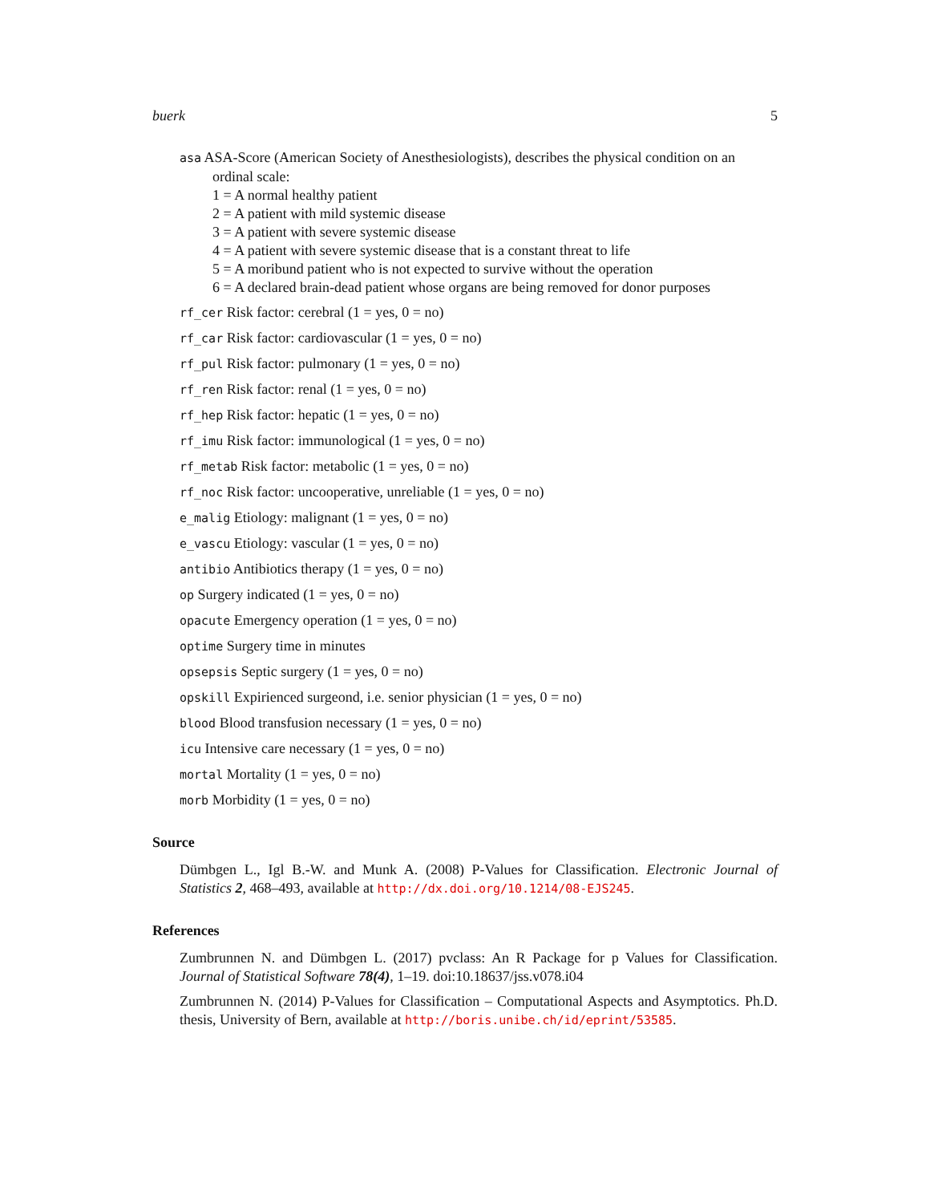buerk 5
asa ASA-Score (American Society of Anesthesiologists), describes the physical condition on an
ordinal scale:
1 = A normal healthy patient
2 = A patient with mild systemic disease
3 = A patient with severe systemic disease
4 = A patient with severe systemic disease that is a constant threat to life
5 = A moribund patient who is not expected to survive without the operation
6 = A declared brain-dead patient whose organs are being removed for donor purposes
rf_cer Risk factor: cerebral (1 = yes, 0 = no)
rf_car Risk factor: cardiovascular (1 = yes, 0 = no)
rf_pul Risk factor: pulmonary (1 = yes, 0 = no)
rf_ren Risk factor: renal (1 = yes, 0 = no)
rf_hep Risk factor: hepatic (1 = yes, 0 = no)
rf_imu Risk factor: immunological (1 = yes, 0 = no)
rf_metab Risk factor: metabolic (1 = yes, 0 = no)
rf_noc Risk factor: uncooperative, unreliable (1 = yes, 0 = no)
e_malig Etiology: malignant (1 = yes, 0 = no)
e_vascu Etiology: vascular (1 = yes, 0 = no)
antibio Antibiotics therapy (1 = yes, 0 = no)
op Surgery indicated (1 = yes, 0 = no)
opacute Emergency operation (1 = yes, 0 = no)
optime Surgery time in minutes
opsepsis Septic surgery (1 = yes, 0 = no)
opskill Expirienced surgeond, i.e. senior physician (1 = yes, 0 = no)
blood Blood transfusion necessary (1 = yes, 0 = no)
icu Intensive care necessary (1 = yes, 0 = no)
mortal Mortality (1 = yes, 0 = no)
morb Morbidity (1 = yes, 0 = no)
Source
Dümbgen L., Igl B.-W. and Munk A. (2008) P-Values for Classification. Electronic Journal of Statistics 2, 468–493, available at http://dx.doi.org/10.1214/08-EJS245.
References
Zumbrunnen N. and Dümbgen L. (2017) pvclass: An R Package for p Values for Classification. Journal of Statistical Software 78(4), 1–19. doi:10.18637/jss.v078.i04
Zumbrunnen N. (2014) P-Values for Classification – Computational Aspects and Asymptotics. Ph.D. thesis, University of Bern, available at http://boris.unibe.ch/id/eprint/53585.